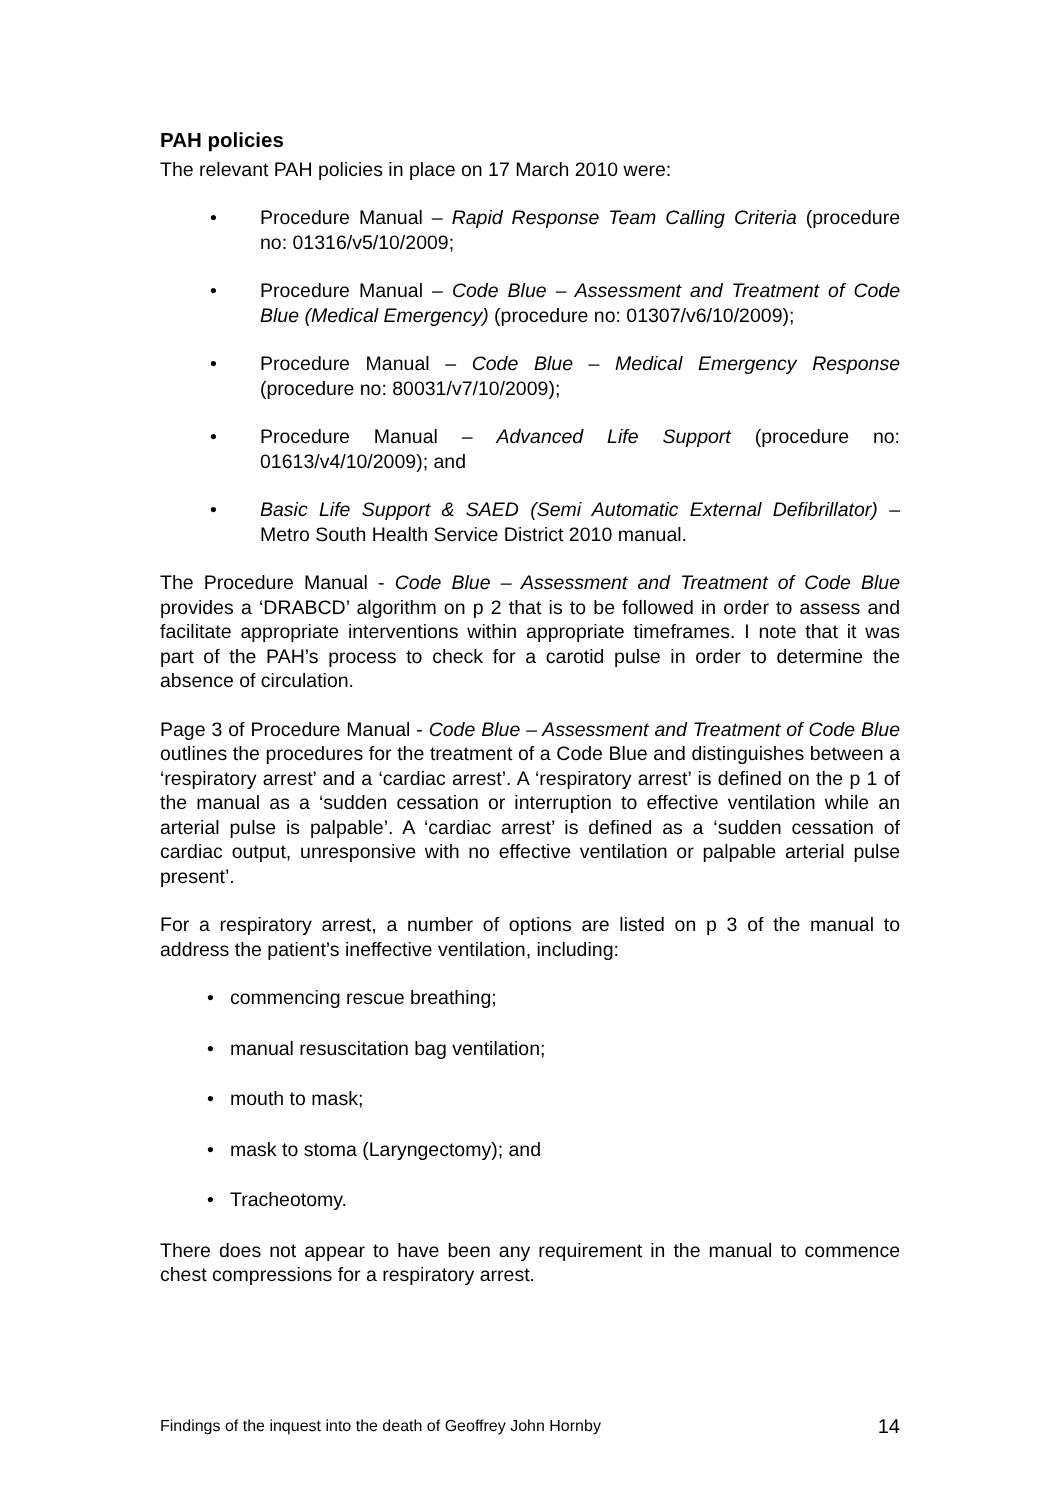PAH policies
The relevant PAH policies in place on 17 March 2010 were:
• Procedure Manual – Rapid Response Team Calling Criteria (procedure no: 01316/v5/10/2009;
• Procedure Manual – Code Blue – Assessment and Treatment of Code Blue (Medical Emergency) (procedure no: 01307/v6/10/2009);
• Procedure Manual – Code Blue – Medical Emergency Response (procedure no: 80031/v7/10/2009);
• Procedure Manual – Advanced Life Support (procedure no: 01613/v4/10/2009); and
• Basic Life Support & SAED (Semi Automatic External Defibrillator) – Metro South Health Service District 2010 manual.
The Procedure Manual - Code Blue – Assessment and Treatment of Code Blue provides a ‘DRABCD’ algorithm on p 2 that is to be followed in order to assess and facilitate appropriate interventions within appropriate timeframes. I note that it was part of the PAH’s process to check for a carotid pulse in order to determine the absence of circulation.
Page 3 of Procedure Manual - Code Blue – Assessment and Treatment of Code Blue outlines the procedures for the treatment of a Code Blue and distinguishes between a ‘respiratory arrest’ and a ‘cardiac arrest’. A ‘respiratory arrest’ is defined on the p 1 of the manual as a ‘sudden cessation or interruption to effective ventilation while an arterial pulse is palpable’. A ‘cardiac arrest’ is defined as a ‘sudden cessation of cardiac output, unresponsive with no effective ventilation or palpable arterial pulse present’.
For a respiratory arrest, a number of options are listed on p 3 of the manual to address the patient’s ineffective ventilation, including:
• commencing rescue breathing;
• manual resuscitation bag ventilation;
• mouth to mask;
• mask to stoma (Laryngectomy); and
• Tracheotomy.
There does not appear to have been any requirement in the manual to commence chest compressions for a respiratory arrest.
Findings of the inquest into the death of Geoffrey John Hornby 14